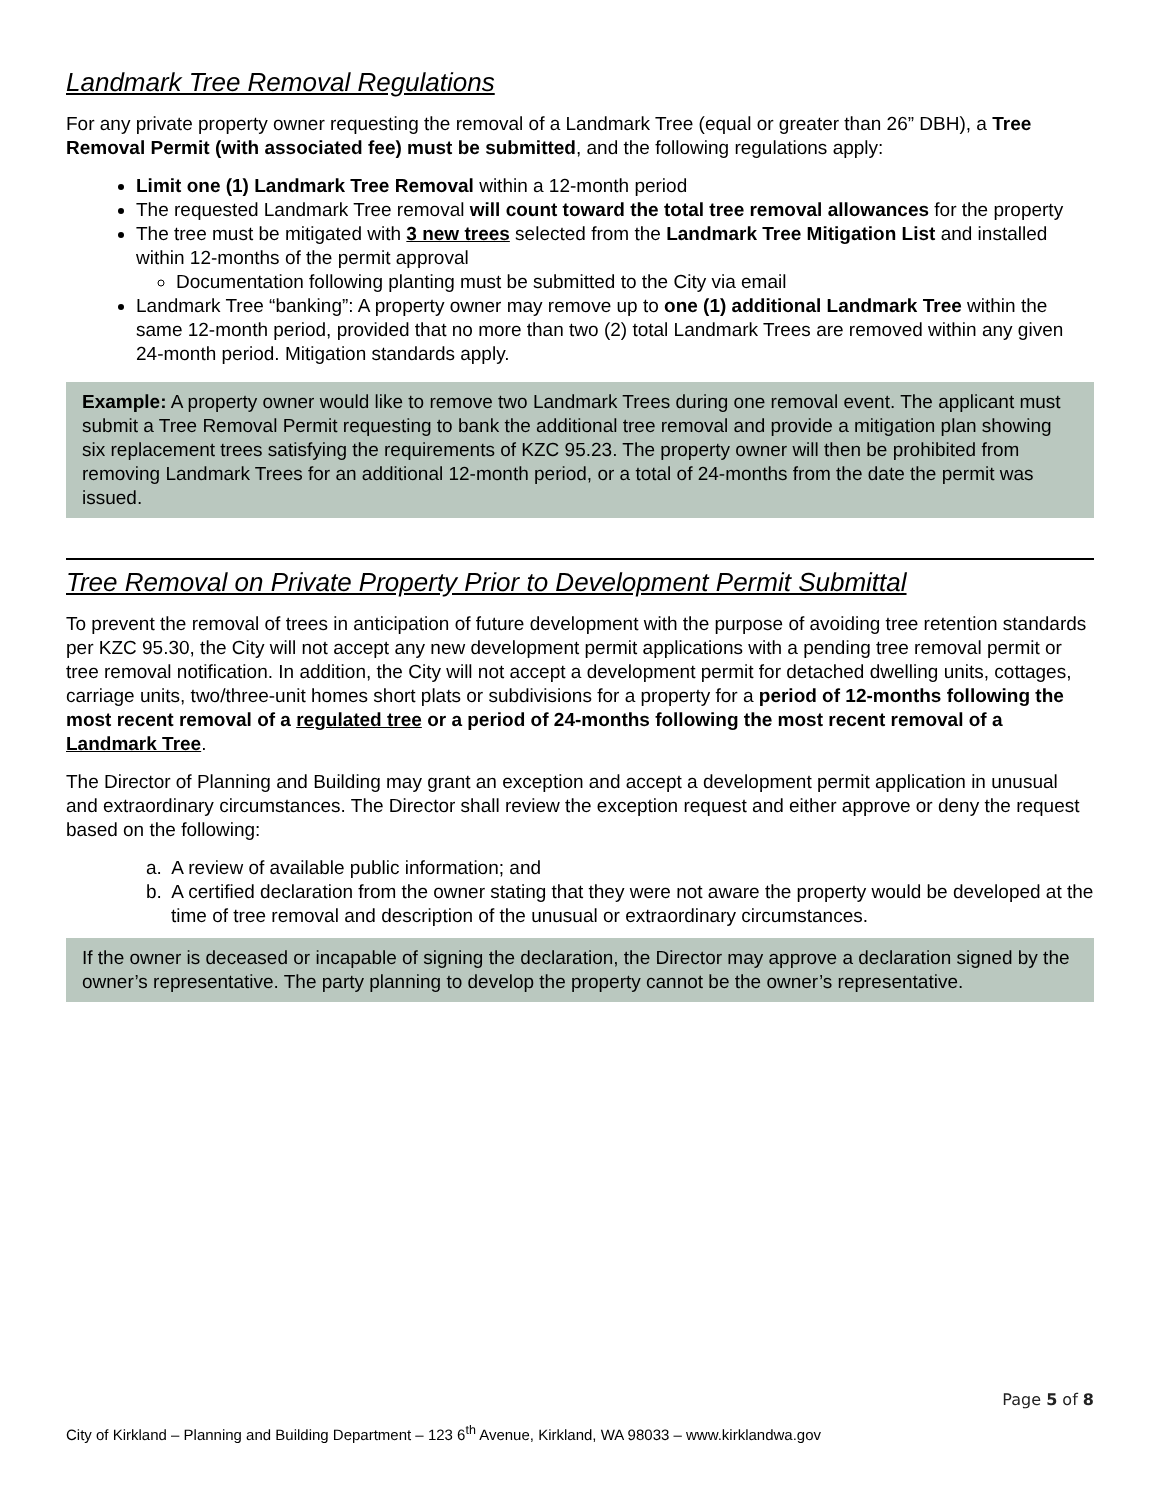Landmark Tree Removal Regulations
For any private property owner requesting the removal of a Landmark Tree (equal or greater than 26” DBH), a Tree Removal Permit (with associated fee) must be submitted, and the following regulations apply:
Limit one (1) Landmark Tree Removal within a 12-month period
The requested Landmark Tree removal will count toward the total tree removal allowances for the property
The tree must be mitigated with 3 new trees selected from the Landmark Tree Mitigation List and installed within 12-months of the permit approval
Documentation following planting must be submitted to the City via email
Landmark Tree “banking”: A property owner may remove up to one (1) additional Landmark Tree within the same 12-month period, provided that no more than two (2) total Landmark Trees are removed within any given 24-month period. Mitigation standards apply.
Example: A property owner would like to remove two Landmark Trees during one removal event. The applicant must submit a Tree Removal Permit requesting to bank the additional tree removal and provide a mitigation plan showing six replacement trees satisfying the requirements of KZC 95.23. The property owner will then be prohibited from removing Landmark Trees for an additional 12-month period, or a total of 24-months from the date the permit was issued.
Tree Removal on Private Property Prior to Development Permit Submittal
To prevent the removal of trees in anticipation of future development with the purpose of avoiding tree retention standards per KZC 95.30, the City will not accept any new development permit applications with a pending tree removal permit or tree removal notification. In addition, the City will not accept a development permit for detached dwelling units, cottages, carriage units, two/three-unit homes short plats or subdivisions for a property for a period of 12-months following the most recent removal of a regulated tree or a period of 24-months following the most recent removal of a Landmark Tree.
The Director of Planning and Building may grant an exception and accept a development permit application in unusual and extraordinary circumstances. The Director shall review the exception request and either approve or deny the request based on the following:
a. A review of available public information; and
b. A certified declaration from the owner stating that they were not aware the property would be developed at the time of tree removal and description of the unusual or extraordinary circumstances.
If the owner is deceased or incapable of signing the declaration, the Director may approve a declaration signed by the owner’s representative. The party planning to develop the property cannot be the owner’s representative.
Page 5 of 8
City of Kirkland – Planning and Building Department – 123 6<sup>th</sup> Avenue, Kirkland, WA 98033 – www.kirklandwa.gov